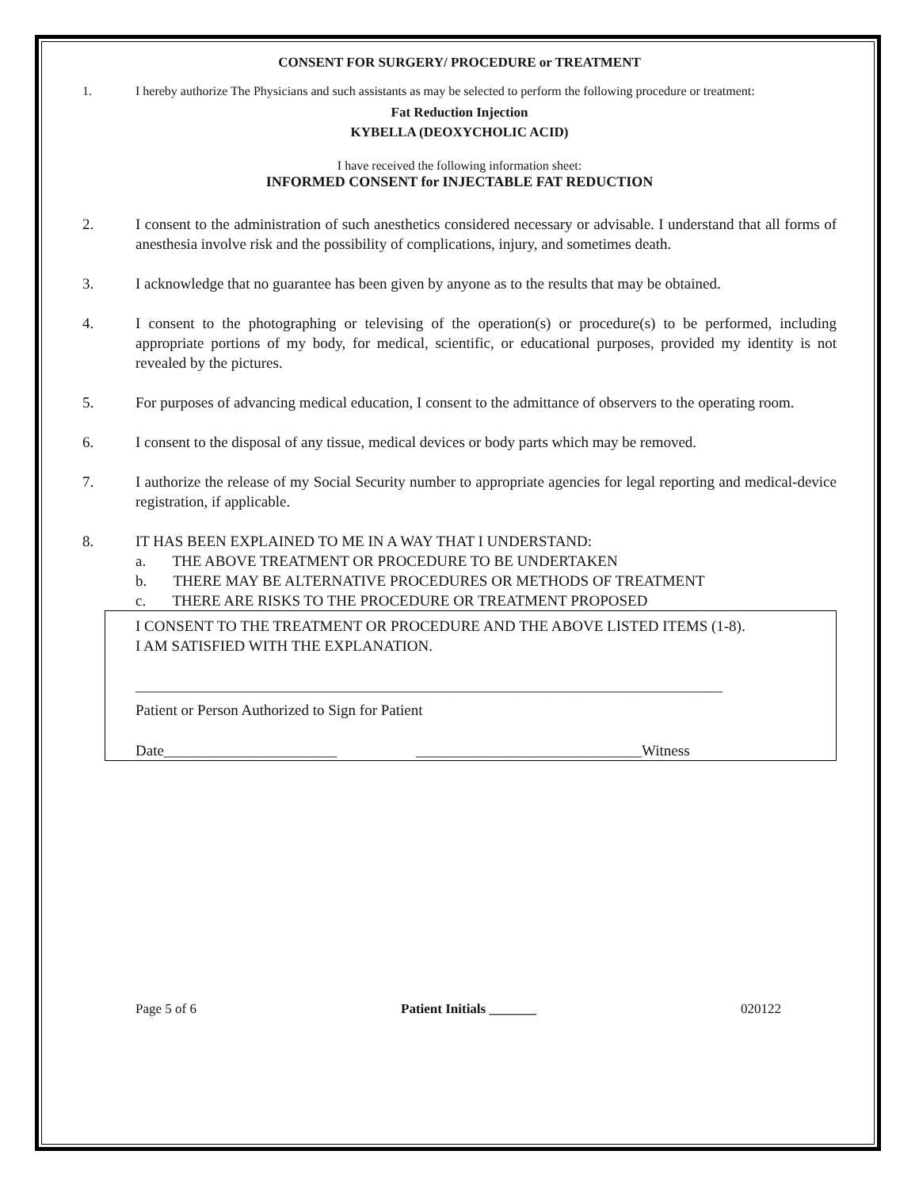CONSENT FOR SURGERY/ PROCEDURE or TREATMENT
1. I hereby authorize The Physicians and such assistants as may be selected to perform the following procedure or treatment:
Fat Reduction Injection
KYBELLA (DEOXYCHOLIC ACID)
I have received the following information sheet:
INFORMED CONSENT for INJECTABLE FAT REDUCTION
2. I consent to the administration of such anesthetics considered necessary or advisable. I understand that all forms of anesthesia involve risk and the possibility of complications, injury, and sometimes death.
3. I acknowledge that no guarantee has been given by anyone as to the results that may be obtained.
4. I consent to the photographing or televising of the operation(s) or procedure(s) to be performed, including appropriate portions of my body, for medical, scientific, or educational purposes, provided my identity is not revealed by the pictures.
5. For purposes of advancing medical education, I consent to the admittance of observers to the operating room.
6. I consent to the disposal of any tissue, medical devices or body parts which may be removed.
7. I authorize the release of my Social Security number to appropriate agencies for legal reporting and medical-device registration, if applicable.
8. IT HAS BEEN EXPLAINED TO ME IN A WAY THAT I UNDERSTAND:
a. THE ABOVE TREATMENT OR PROCEDURE TO BE UNDERTAKEN
b. THERE MAY BE ALTERNATIVE PROCEDURES OR METHODS OF TREATMENT
c. THERE ARE RISKS TO THE PROCEDURE OR TREATMENT PROPOSED
I CONSENT TO THE TREATMENT OR PROCEDURE AND THE ABOVE LISTED ITEMS (1-8).
I AM SATISFIED WITH THE EXPLANATION.
______________________________________________________________________________
Patient or Person Authorized to Sign for Patient
Date_______________________ ______________________________Witness
Page 5 of 6 Patient Initials _______ 020122